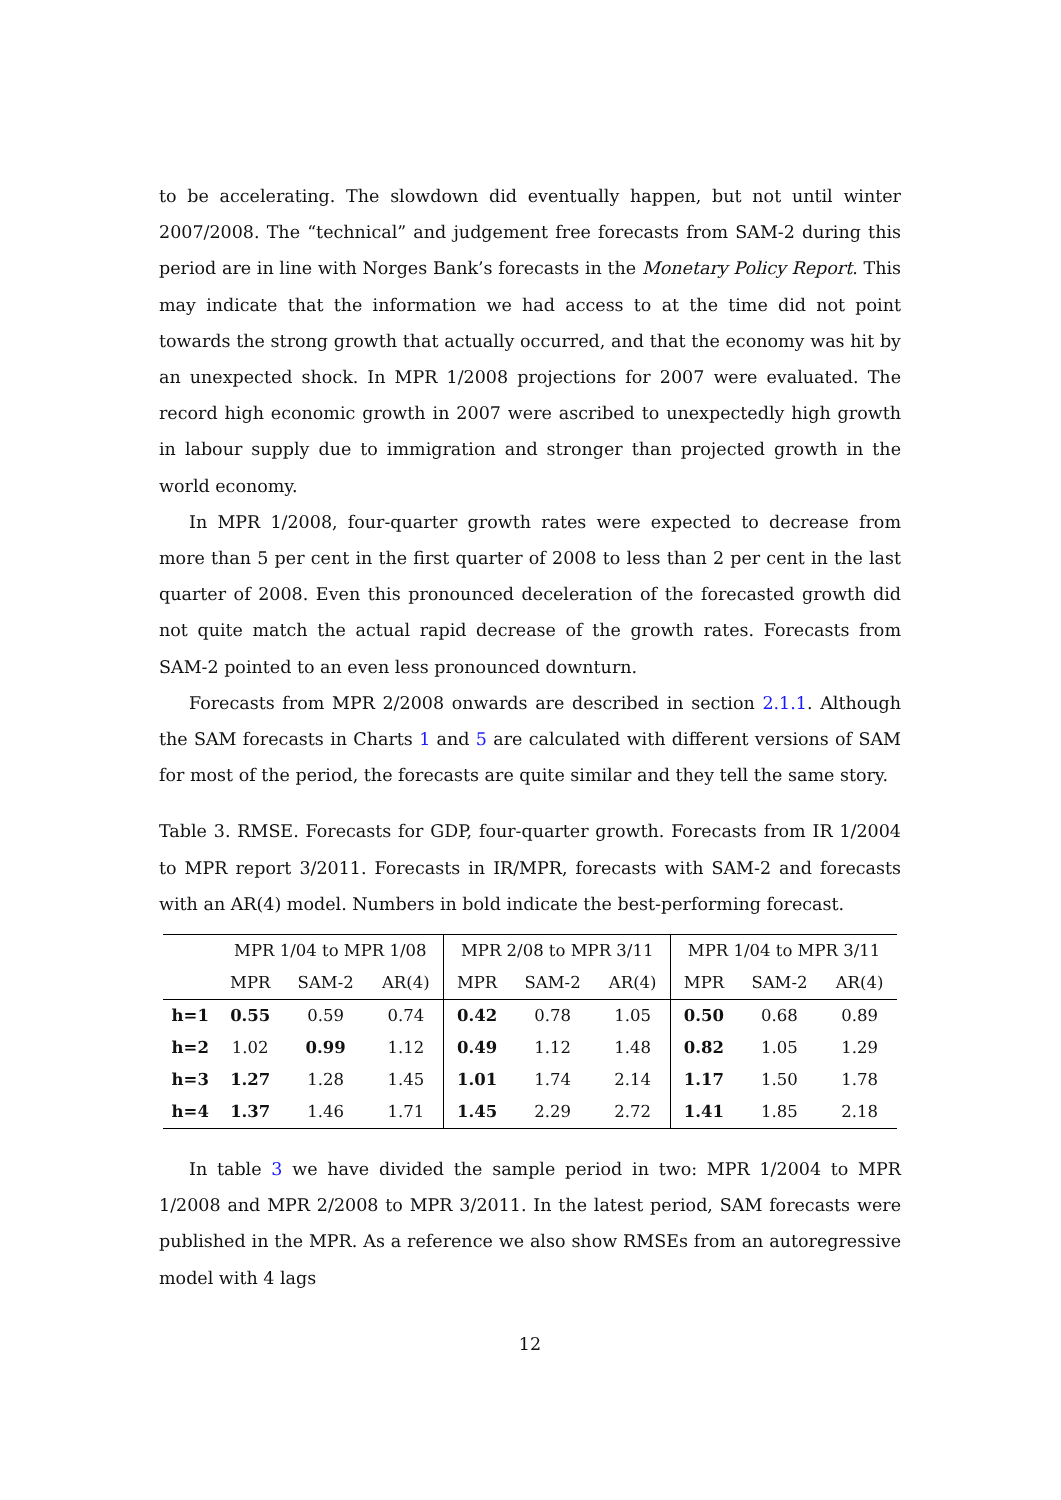to be accelerating. The slowdown did eventually happen, but not until winter 2007/2008. The “technical” and judgement free forecasts from SAM-2 during this period are in line with Norges Bank’s forecasts in the Monetary Policy Report. This may indicate that the information we had access to at the time did not point towards the strong growth that actually occurred, and that the economy was hit by an unexpected shock. In MPR 1/2008 projections for 2007 were evaluated. The record high economic growth in 2007 were ascribed to unexpectedly high growth in labour supply due to immigration and stronger than projected growth in the world economy.
In MPR 1/2008, four-quarter growth rates were expected to decrease from more than 5 per cent in the first quarter of 2008 to less than 2 per cent in the last quarter of 2008. Even this pronounced deceleration of the forecasted growth did not quite match the actual rapid decrease of the growth rates. Forecasts from SAM-2 pointed to an even less pronounced downturn.
Forecasts from MPR 2/2008 onwards are described in section 2.1.1. Although the SAM forecasts in Charts 1 and 5 are calculated with different versions of SAM for most of the period, the forecasts are quite similar and they tell the same story.
Table 3. RMSE. Forecasts for GDP, four-quarter growth. Forecasts from IR 1/2004 to MPR report 3/2011. Forecasts in IR/MPR, forecasts with SAM-2 and forecasts with an AR(4) model. Numbers in bold indicate the best-performing forecast.
| | MPR 1/04 to MPR 1/08 | | | MPR 2/08 to MPR 3/11 | | | MPR 1/04 to MPR 3/11 | | |
| --- | --- | --- | --- | --- | --- | --- | --- | --- | --- |
| | MPR | SAM-2 | AR(4) | MPR | SAM-2 | AR(4) | MPR | SAM-2 | AR(4) |
| h=1 | 0.55 | 0.59 | 0.74 | 0.42 | 0.78 | 1.05 | 0.50 | 0.68 | 0.89 |
| h=2 | 1.02 | 0.99 | 1.12 | 0.49 | 1.12 | 1.48 | 0.82 | 1.05 | 1.29 |
| h=3 | 1.27 | 1.28 | 1.45 | 1.01 | 1.74 | 2.14 | 1.17 | 1.50 | 1.78 |
| h=4 | 1.37 | 1.46 | 1.71 | 1.45 | 2.29 | 2.72 | 1.41 | 1.85 | 2.18 |
In table 3 we have divided the sample period in two: MPR 1/2004 to MPR 1/2008 and MPR 2/2008 to MPR 3/2011. In the latest period, SAM forecasts were published in the MPR. As a reference we also show RMSEs from an autoregressive model with 4 lags
12